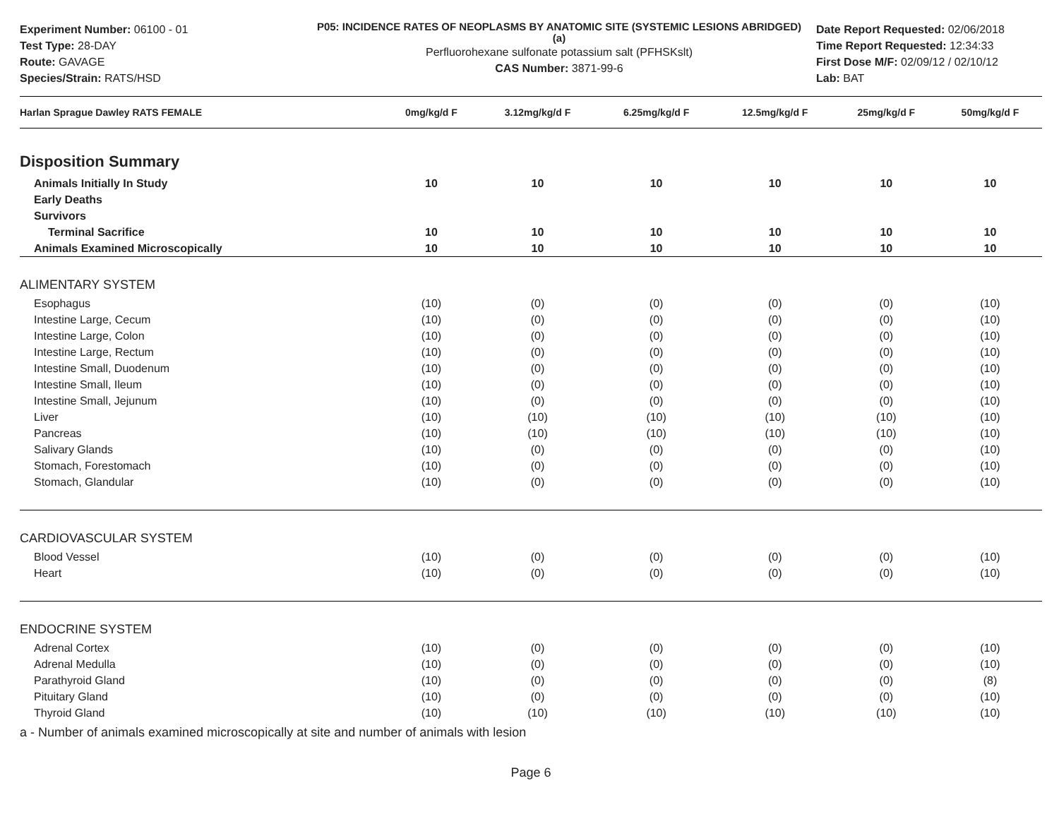Experiment Number: 06100 - 01
Test Type: 28-DAY
Route: GAVAGE
Species/Strain: RATS/HSD
P05: INCIDENCE RATES OF NEOPLASMS BY ANATOMIC SITE (SYSTEMIC LESIONS ABRIDGED) (a)
Perfluorohexane sulfonate potassium salt (PFHSKslt)
CAS Number: 3871-99-6
Date Report Requested: 02/06/2018
Time Report Requested: 12:34:33
First Dose M/F: 02/09/12 / 02/10/12
Lab: BAT
| Harlan Sprague Dawley RATS FEMALE | 0mg/kg/d F | 3.12mg/kg/d F | 6.25mg/kg/d F | 12.5mg/kg/d F | 25mg/kg/d F | 50mg/kg/d F |
| --- | --- | --- | --- | --- | --- | --- |
| Disposition Summary | | | | | | |
| Animals Initially In Study | 10 | 10 | 10 | 10 | 10 | 10 |
| Early Deaths | | | | | | |
| Survivors | | | | | | |
| Terminal Sacrifice | 10 | 10 | 10 | 10 | 10 | 10 |
| Animals Examined Microscopically | 10 | 10 | 10 | 10 | 10 | 10 |
| ALIMENTARY SYSTEM | | | | | | |
| Esophagus | (10) | (0) | (0) | (0) | (0) | (10) |
| Intestine Large, Cecum | (10) | (0) | (0) | (0) | (0) | (10) |
| Intestine Large, Colon | (10) | (0) | (0) | (0) | (0) | (10) |
| Intestine Large, Rectum | (10) | (0) | (0) | (0) | (0) | (10) |
| Intestine Small, Duodenum | (10) | (0) | (0) | (0) | (0) | (10) |
| Intestine Small, Ileum | (10) | (0) | (0) | (0) | (0) | (10) |
| Intestine Small, Jejunum | (10) | (0) | (0) | (0) | (0) | (10) |
| Liver | (10) | (10) | (10) | (10) | (10) | (10) |
| Pancreas | (10) | (10) | (10) | (10) | (10) | (10) |
| Salivary Glands | (10) | (0) | (0) | (0) | (0) | (10) |
| Stomach, Forestomach | (10) | (0) | (0) | (0) | (0) | (10) |
| Stomach, Glandular | (10) | (0) | (0) | (0) | (0) | (10) |
| CARDIOVASCULAR SYSTEM | | | | | | |
| Blood Vessel | (10) | (0) | (0) | (0) | (0) | (10) |
| Heart | (10) | (0) | (0) | (0) | (0) | (10) |
| ENDOCRINE SYSTEM | | | | | | |
| Adrenal Cortex | (10) | (0) | (0) | (0) | (0) | (10) |
| Adrenal Medulla | (10) | (0) | (0) | (0) | (0) | (10) |
| Parathyroid Gland | (10) | (0) | (0) | (0) | (0) | (8) |
| Pituitary Gland | (10) | (0) | (0) | (0) | (0) | (10) |
| Thyroid Gland | (10) | (10) | (10) | (10) | (10) | (10) |
a - Number of animals examined microscopically at site and number of animals with lesion
Page 6